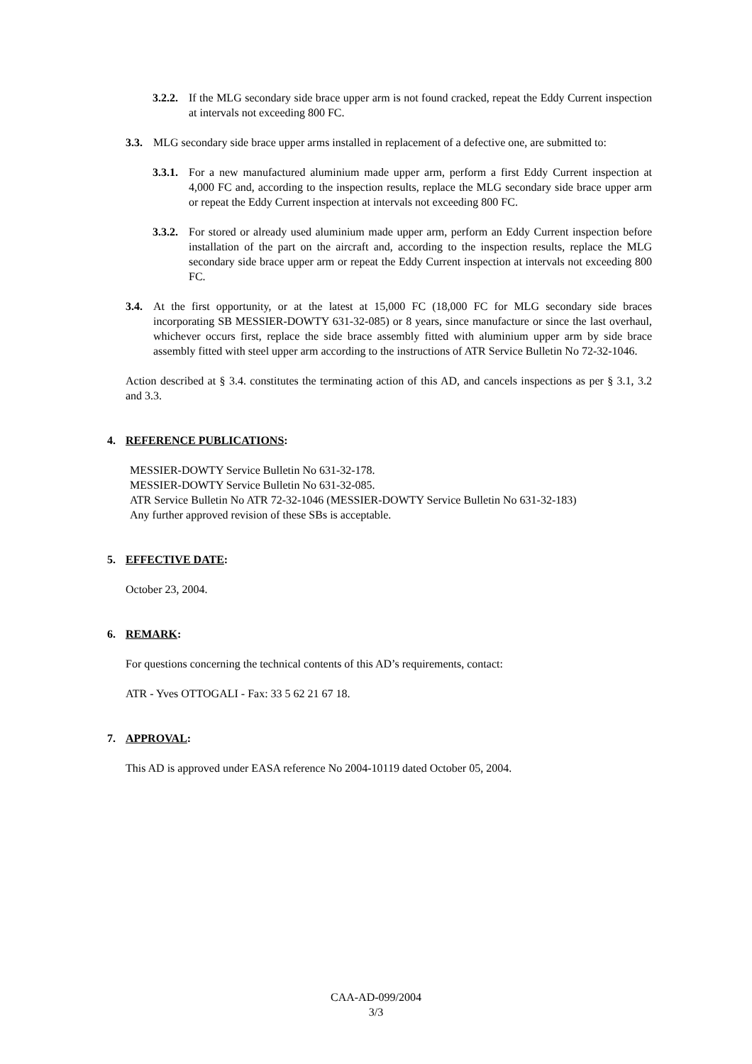3.2.2.
If the MLG secondary side brace upper arm is not found cracked, repeat the Eddy Current inspection at intervals not exceeding 800 FC.
3.3. MLG secondary side brace upper arms installed in replacement of a defective one, are submitted to:
3.3.1.
For a new manufactured aluminium made upper arm, perform a first Eddy Current inspection at 4,000 FC and, according to the inspection results, replace the MLG secondary side brace upper arm or repeat the Eddy Current inspection at intervals not exceeding 800 FC.
3.3.2.
For stored or already used aluminium made upper arm, perform an Eddy Current inspection before installation of the part on the aircraft and, according to the inspection results, replace the MLG secondary side brace upper arm or repeat the Eddy Current inspection at intervals not exceeding 800 FC.
3.4. At the first opportunity, or at the latest at 15,000 FC (18,000 FC for MLG secondary side braces incorporating SB MESSIER-DOWTY 631-32-085) or 8 years, since manufacture or since the last overhaul, whichever occurs first, replace the side brace assembly fitted with aluminium upper arm by side brace assembly fitted with steel upper arm according to the instructions of ATR Service Bulletin No 72-32-1046.
Action described at § 3.4. constitutes the terminating action of this AD, and cancels inspections as per § 3.1, 3.2 and 3.3.
4. REFERENCE PUBLICATIONS:
MESSIER-DOWTY Service Bulletin No 631-32-178.
MESSIER-DOWTY Service Bulletin No 631-32-085.
ATR Service Bulletin No ATR 72-32-1046 (MESSIER-DOWTY Service Bulletin No 631-32-183)
Any further approved revision of these SBs is acceptable.
5. EFFECTIVE DATE:
October 23, 2004.
6. REMARK:
For questions concerning the technical contents of this AD’s requirements, contact:
ATR - Yves OTTOGALI - Fax: 33 5 62 21 67 18.
7. APPROVAL:
This AD is approved under EASA reference No 2004-10119 dated October 05, 2004.
CAA-AD-099/2004
3/3